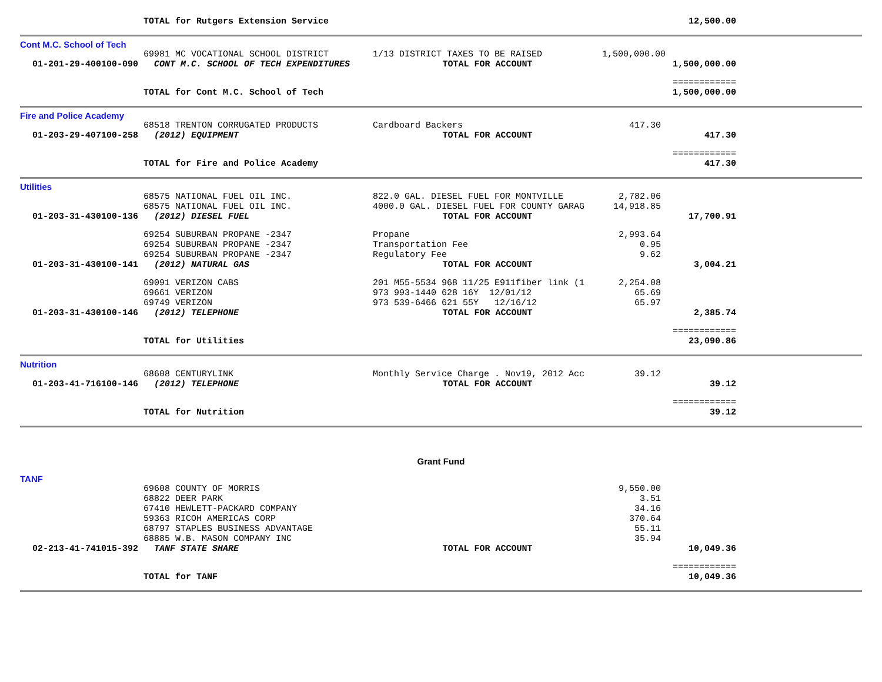| | TOTAL for Rutgers Extension Service | | | 12,500.00 | |
| Cont M.C. School of Tech | | | | | |
| | 69981 MC VOCATIONAL SCHOOL DISTRICT | 1/13 DISTRICT TAXES TO BE RAISED | 1,500,000.00 | | |
| 01-201-29-400100-090 | CONT M.C. SCHOOL OF TECH EXPENDITURES | TOTAL FOR ACCOUNT | | 1,500,000.00 | |
| | | | | ============ | |
| | TOTAL for Cont M.C. School of Tech | | | 1,500,000.00 | |
| Fire and Police Academy | | | | | |
| | 68518 TRENTON CORRUGATED PRODUCTS | Cardboard Backers | 417.30 | | |
| 01-203-29-407100-258 | (2012) EQUIPMENT | TOTAL FOR ACCOUNT | | 417.30 | |
| | | | | ============ | |
| | TOTAL for Fire and Police Academy | | | 417.30 | |
| Utilities | | | | | |
| | 68575 NATIONAL FUEL OIL INC. | 822.0 GAL. DIESEL FUEL FOR MONTVILLE | 2,782.06 | | |
| | 68575 NATIONAL FUEL OIL INC. | 4000.0 GAL. DIESEL FUEL FOR COUNTY GARAG | 14,918.85 | | |
| 01-203-31-430100-136 | (2012) DIESEL FUEL | TOTAL FOR ACCOUNT | | 17,700.91 | |
| | 69254 SUBURBAN PROPANE -2347 | Propane | 2,993.64 | | |
| | 69254 SUBURBAN PROPANE -2347 | Transportation Fee | 0.95 | | |
| | 69254 SUBURBAN PROPANE -2347 | Regulatory Fee | 9.62 | | |
| 01-203-31-430100-141 | (2012) NATURAL GAS | TOTAL FOR ACCOUNT | | 3,004.21 | |
| | 69091 VERIZON CABS | 201 M55-5534 968 11/25 E911fiber link (1 | 2,254.08 | | |
| | 69661 VERIZON | 973 993-1440 628 16Y 12/01/12 | 65.69 | | |
| | 69749 VERIZON | 973 539-6466 621 55Y 12/16/12 | 65.97 | | |
| 01-203-31-430100-146 | (2012) TELEPHONE | TOTAL FOR ACCOUNT | | 2,385.74 | |
| | | | | ============ | |
| | TOTAL for Utilities | | | 23,090.86 | |
| Nutrition | | | | | |
| | 68608 CENTURYLINK | Monthly Service Charge . Nov19, 2012 Acc | 39.12 | | |
| 01-203-41-716100-146 | (2012) TELEPHONE | TOTAL FOR ACCOUNT | | 39.12 | |
| | | | | ============ | |
| | TOTAL for Nutrition | | | 39.12 | |
| Grant Fund | | | | | |
| TANF | | | | | |
| | 69608 COUNTY OF MORRIS | | 9,550.00 | | |
| | 68822 DEER PARK | | 3.51 | | |
| | 67410 HEWLETT-PACKARD COMPANY | | 34.16 | | |
| | 59363 RICOH AMERICAS CORP | | 370.64 | | |
| | 68797 STAPLES BUSINESS ADVANTAGE | | 55.11 | | |
| | 68885 W.B. MASON COMPANY INC | | 35.94 | | |
| 02-213-41-741015-392 | TANF STATE SHARE | TOTAL FOR ACCOUNT | | 10,049.36 | |
| | | | | ============ | |
| | TOTAL for TANF | | | 10,049.36 | |